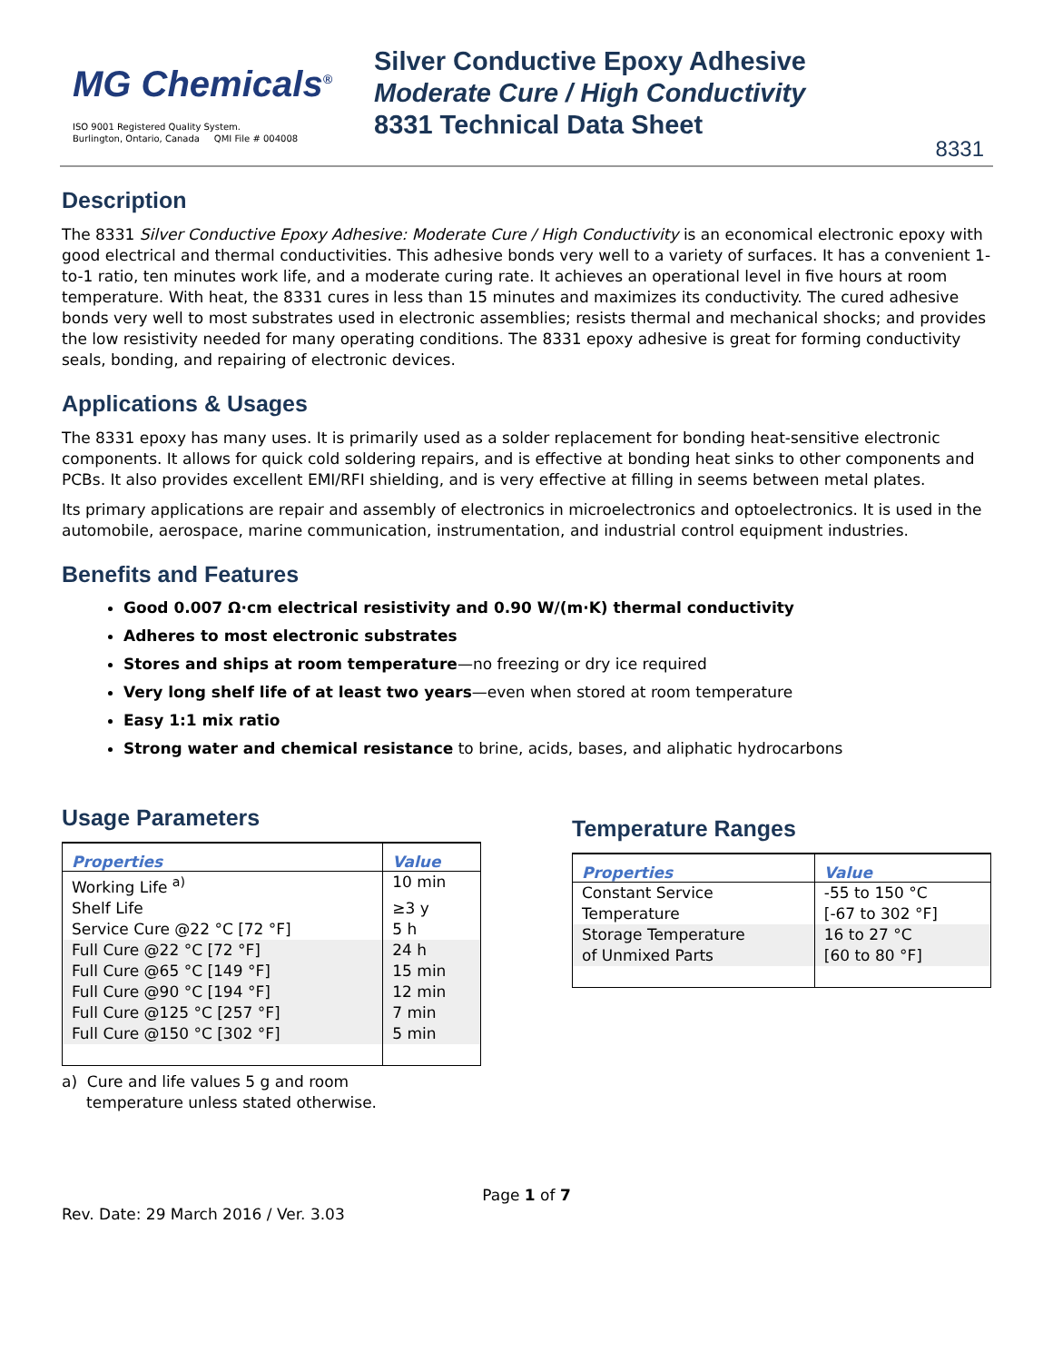MG Chemicals<sup>®</sup>
ISO 9001 Registered Quality System.
Burlington, Ontario, Canada QMI File # 004008
Silver Conductive Epoxy Adhesive
Moderate Cure / High Conductivity
8331 Technical Data Sheet
8331
Description
The 8331 Silver Conductive Epoxy Adhesive: Moderate Cure / High Conductivity is an economical electronic epoxy with good electrical and thermal conductivities. This adhesive bonds very well to a variety of surfaces. It has a convenient 1-to-1 ratio, ten minutes work life, and a moderate curing rate. It achieves an operational level in five hours at room temperature. With heat, the 8331 cures in less than 15 minutes and maximizes its conductivity. The cured adhesive bonds very well to most substrates used in electronic assemblies; resists thermal and mechanical shocks; and provides the low resistivity needed for many operating conditions. The 8331 epoxy adhesive is great for forming conductivity seals, bonding, and repairing of electronic devices.
Applications & Usages
The 8331 epoxy has many uses. It is primarily used as a solder replacement for bonding heat-sensitive electronic components. It allows for quick cold soldering repairs, and is effective at bonding heat sinks to other components and PCBs. It also provides excellent EMI/RFI shielding, and is very effective at filling in seems between metal plates.
Its primary applications are repair and assembly of electronics in microelectronics and optoelectronics. It is used in the automobile, aerospace, marine communication, instrumentation, and industrial control equipment industries.
Benefits and Features
Good 0.007 Ω·cm electrical resistivity and 0.90 W/(m·K) thermal conductivity
Adheres to most electronic substrates
Stores and ships at room temperature—no freezing or dry ice required
Very long shelf life of at least two years—even when stored at room temperature
Easy 1:1 mix ratio
Strong water and chemical resistance to brine, acids, bases, and aliphatic hydrocarbons
Usage Parameters
| Properties | Value |
| --- | --- |
| Working Life <sup>a)</sup> | 10 min |
| Shelf Life | ≥3 y |
| Service Cure @22 °C [72 °F] | 5 h |
| Full Cure @22 °C [72 °F] | 24 h |
| Full Cure @65 °C [149 °F] | 15 min |
| Full Cure @90 °C [194 °F] | 12 min |
| Full Cure @125 °C [257 °F] | 7 min |
| Full Cure @150 °C [302 °F] | 5 min |
a) Cure and life values 5 g and room
temperature unless stated otherwise.
Temperature Ranges
| Properties | Value |
| --- | --- |
| Constant Service Temperature | -55 to 150 °C [-67 to 302 °F] |
| Storage Temperature of Unmixed Parts | 16 to 27 °C [60 to 80 °F] |
Page 1 of 7
Rev. Date: 29 March 2016 / Ver. 3.03